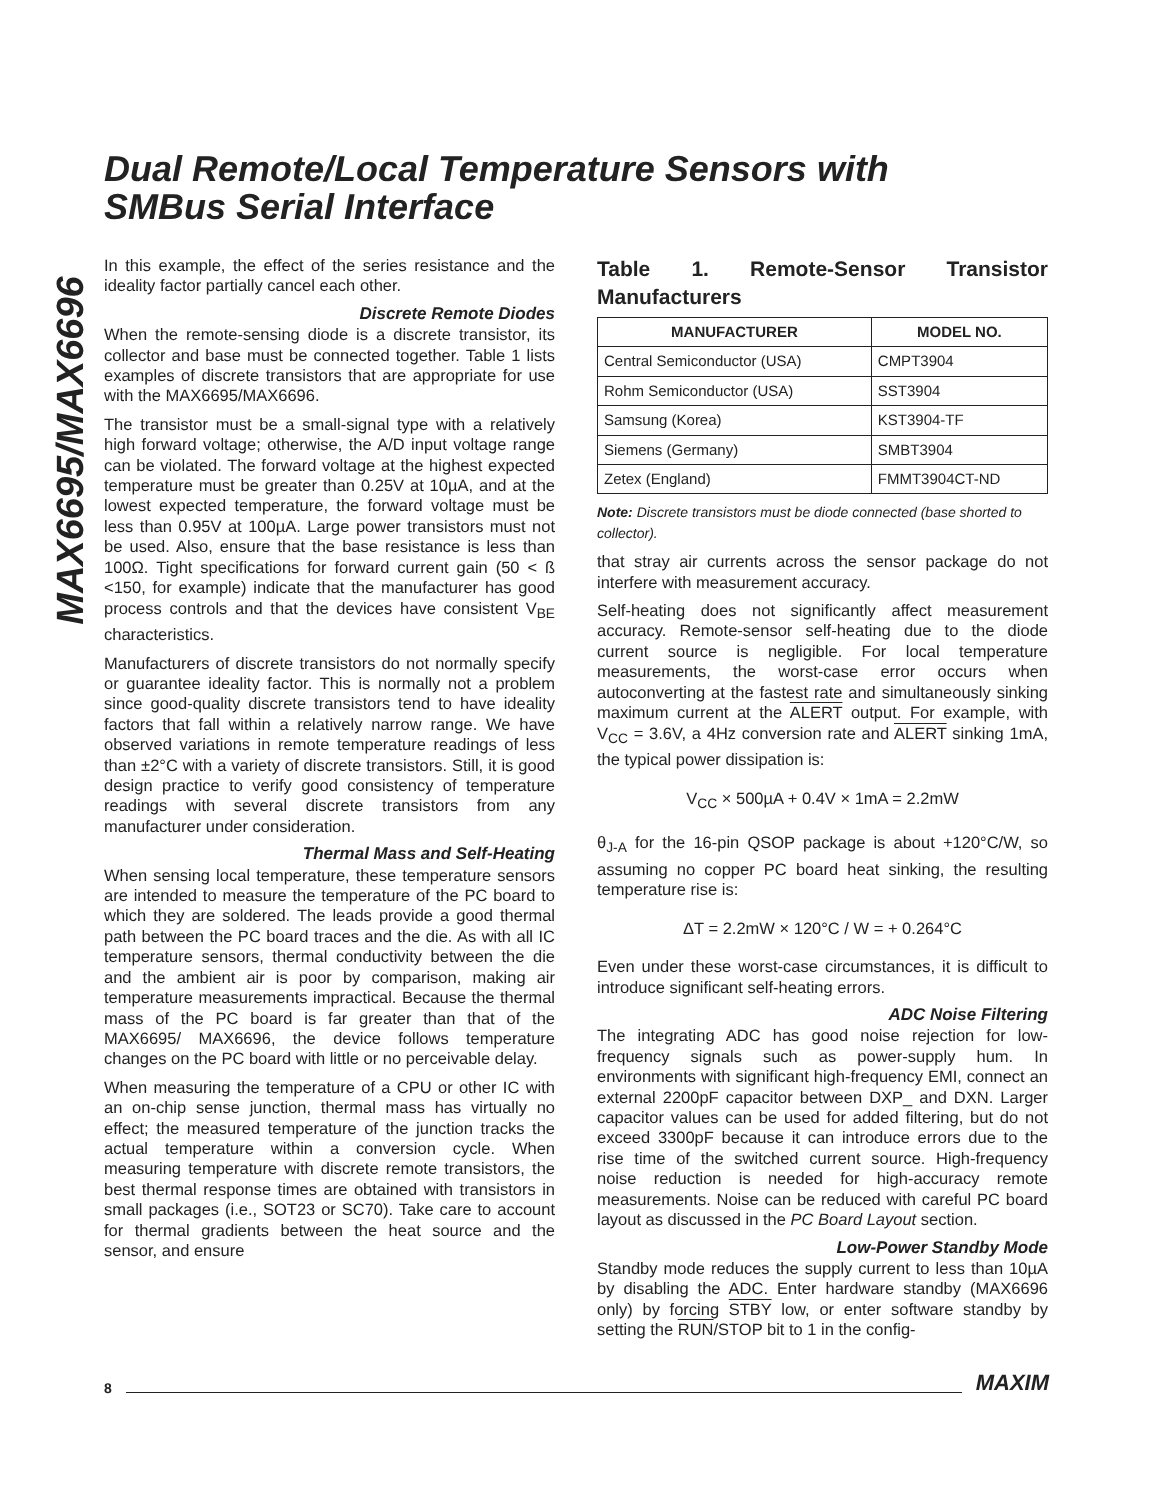MAX6695/MAX6696
Dual Remote/Local Temperature Sensors with
SMBus Serial Interface
In this example, the effect of the series resistance and the ideality factor partially cancel each other.
Discrete Remote Diodes
When the remote-sensing diode is a discrete transistor, its collector and base must be connected together. Table 1 lists examples of discrete transistors that are appropriate for use with the MAX6695/MAX6696.
The transistor must be a small-signal type with a relatively high forward voltage; otherwise, the A/D input voltage range can be violated. The forward voltage at the highest expected temperature must be greater than 0.25V at 10µA, and at the lowest expected temperature, the forward voltage must be less than 0.95V at 100µA. Large power transistors must not be used. Also, ensure that the base resistance is less than 100Ω. Tight specifications for forward current gain (50 < ß <150, for example) indicate that the manufacturer has good process controls and that the devices have consistent V<sub>BE</sub> characteristics.
Manufacturers of discrete transistors do not normally specify or guarantee ideality factor. This is normally not a problem since good-quality discrete transistors tend to have ideality factors that fall within a relatively narrow range. We have observed variations in remote temperature readings of less than ±2°C with a variety of discrete transistors. Still, it is good design practice to verify good consistency of temperature readings with several discrete transistors from any manufacturer under consideration.
Thermal Mass and Self-Heating
When sensing local temperature, these temperature sensors are intended to measure the temperature of the PC board to which they are soldered. The leads provide a good thermal path between the PC board traces and the die. As with all IC temperature sensors, thermal conductivity between the die and the ambient air is poor by comparison, making air temperature measurements impractical. Because the thermal mass of the PC board is far greater than that of the MAX6695/ MAX6696, the device follows temperature changes on the PC board with little or no perceivable delay.
When measuring the temperature of a CPU or other IC with an on-chip sense junction, thermal mass has virtually no effect; the measured temperature of the junction tracks the actual temperature within a conversion cycle. When measuring temperature with discrete remote transistors, the best thermal response times are obtained with transistors in small packages (i.e., SOT23 or SC70). Take care to account for thermal gradients between the heat source and the sensor, and ensure
Table 1. Remote-Sensor Transistor Manufacturers
| MANUFACTURER | MODEL NO. |
| --- | --- |
| Central Semiconductor (USA) | CMPT3904 |
| Rohm Semiconductor (USA) | SST3904 |
| Samsung (Korea) | KST3904-TF |
| Siemens (Germany) | SMBT3904 |
| Zetex (England) | FMMT3904CT-ND |
Note: Discrete transistors must be diode connected (base shorted to collector).
that stray air currents across the sensor package do not interfere with measurement accuracy.
Self-heating does not significantly affect measurement accuracy. Remote-sensor self-heating due to the diode current source is negligible. For local temperature measurements, the worst-case error occurs when autoconverting at the fastest rate and simultaneously sinking maximum current at the ALERT output. For example, with V<sub>CC</sub> = 3.6V, a 4Hz conversion rate and ALERT sinking 1mA, the typical power dissipation is:
V<sub>CC</sub> × 500µA + 0.4V × 1mA = 2.2mW
θ<sub>J-A</sub> for the 16-pin QSOP package is about +120°C/W, so assuming no copper PC board heat sinking, the resulting temperature rise is:
ΔT = 2.2mW × 120°C / W = + 0.264°C
Even under these worst-case circumstances, it is difficult to introduce significant self-heating errors.
ADC Noise Filtering
The integrating ADC has good noise rejection for low-frequency signals such as power-supply hum. In environments with significant high-frequency EMI, connect an external 2200pF capacitor between DXP_ and DXN. Larger capacitor values can be used for added filtering, but do not exceed 3300pF because it can introduce errors due to the rise time of the switched current source. High-frequency noise reduction is needed for high-accuracy remote measurements. Noise can be reduced with careful PC board layout as discussed in the PC Board Layout section.
Low-Power Standby Mode
Standby mode reduces the supply current to less than 10µA by disabling the ADC. Enter hardware standby (MAX6696 only) by forcing STBY low, or enter software standby by setting the RUN/STOP bit to 1 in the config-
8 MAXIM